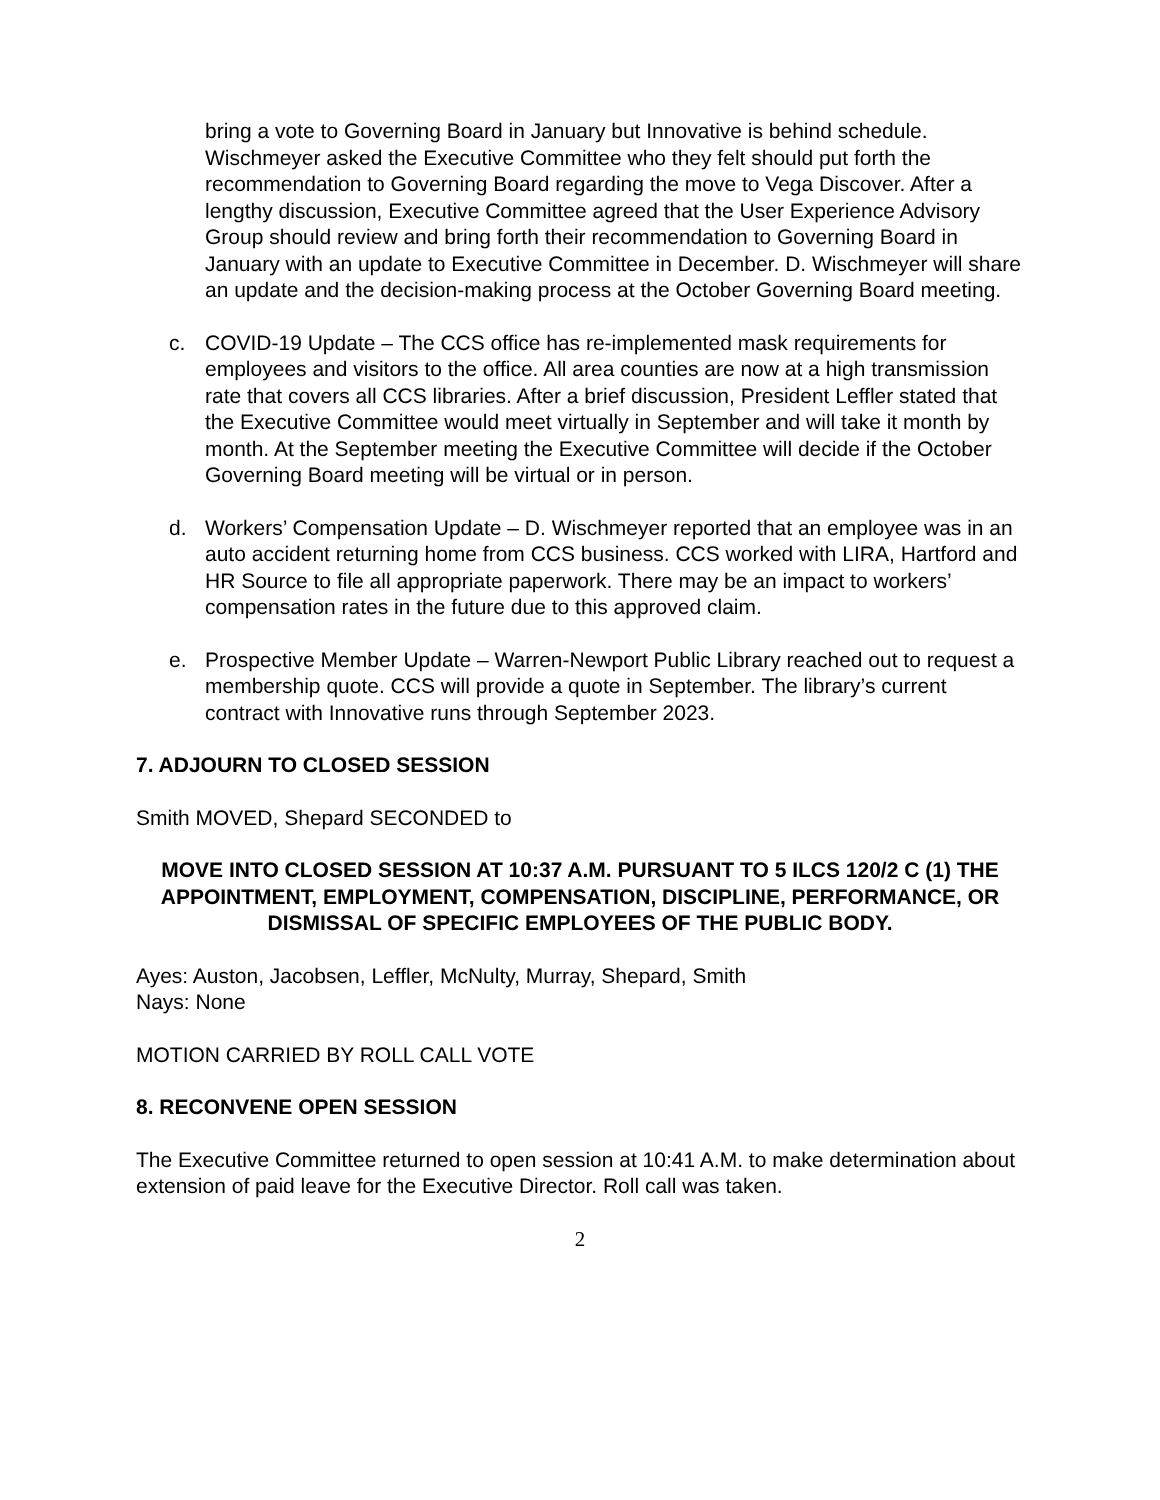bring a vote to Governing Board in January but Innovative is behind schedule. Wischmeyer asked the Executive Committee who they felt should put forth the recommendation to Governing Board regarding the move to Vega Discover. After a lengthy discussion, Executive Committee agreed that the User Experience Advisory Group should review and bring forth their recommendation to Governing Board in January with an update to Executive Committee in December. D. Wischmeyer will share an update and the decision-making process at the October Governing Board meeting.
c. COVID-19 Update – The CCS office has re-implemented mask requirements for employees and visitors to the office. All area counties are now at a high transmission rate that covers all CCS libraries. After a brief discussion, President Leffler stated that the Executive Committee would meet virtually in September and will take it month by month. At the September meeting the Executive Committee will decide if the October Governing Board meeting will be virtual or in person.
d. Workers’ Compensation Update – D. Wischmeyer reported that an employee was in an auto accident returning home from CCS business. CCS worked with LIRA, Hartford and HR Source to file all appropriate paperwork. There may be an impact to workers’ compensation rates in the future due to this approved claim.
e. Prospective Member Update – Warren-Newport Public Library reached out to request a membership quote. CCS will provide a quote in September. The library’s current contract with Innovative runs through September 2023.
7. ADJOURN TO CLOSED SESSION
Smith MOVED, Shepard SECONDED to
MOVE INTO CLOSED SESSION AT 10:37 A.M. PURSUANT TO 5 ILCS 120/2 C (1) THE APPOINTMENT, EMPLOYMENT, COMPENSATION, DISCIPLINE, PERFORMANCE, OR DISMISSAL OF SPECIFIC EMPLOYEES OF THE PUBLIC BODY.
Ayes: Auston, Jacobsen, Leffler, McNulty, Murray, Shepard, Smith
Nays: None
MOTION CARRIED BY ROLL CALL VOTE
8. RECONVENE OPEN SESSION
The Executive Committee returned to open session at 10:41 A.M. to make determination about extension of paid leave for the Executive Director. Roll call was taken.
2